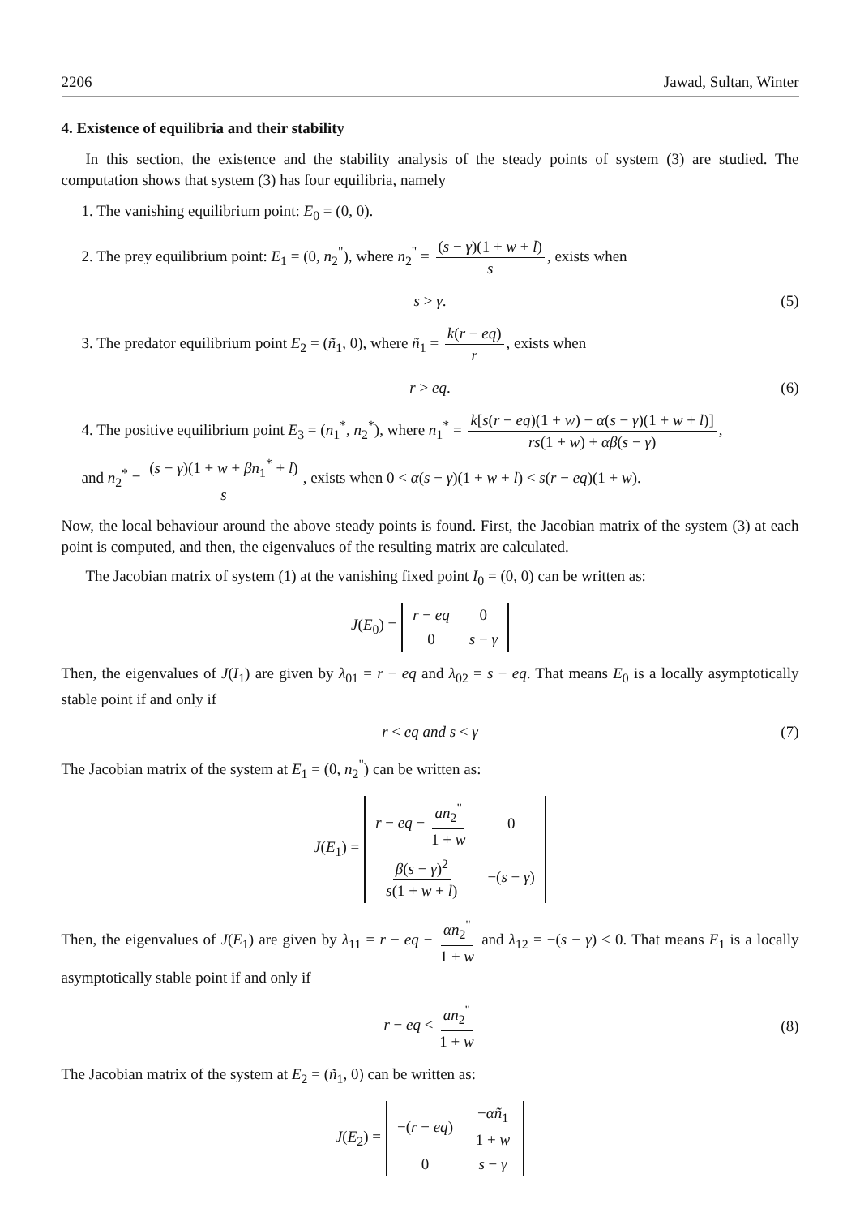2206 Jawad, Sultan, Winter
4. Existence of equilibria and their stability
In this section, the existence and the stability analysis of the steady points of system (3) are studied. The computation shows that system (3) has four equilibria, namely
1. The vanishing equilibrium point: E<sub>0</sub> = (0, 0).
2. The prey equilibrium point: E<sub>1</sub> = (0, n<sub>2</sub><sup>"</sup>), where n<sub>2</sub><sup>"</sup> = (s − γ)(1 + w + l) s, exists when
s > γ. (5)
3. The predator equilibrium point E<sub>2</sub> = (ñ<sub>1</sub>, 0), where ñ<sub>1</sub> = k(r − eq) r, exists when
r > eq. (6)
4. The positive equilibrium point E<sub>3</sub> = (n<sub>1</sub><sup>*</sup>, n<sub>2</sub><sup>*</sup>), where n<sub>1</sub><sup>*</sup> = k[s(r − eq)(1 + w) − α(s − γ)(1 + w + l)] rs(1 + w) + αβ(s − γ),
and n<sub>2</sub><sup>*</sup> = (s − γ)(1 + w + βn<sub>1</sub><sup>*</sup> + l) s, exists when 0 < α(s − γ)(1 + w + l) < s(r − eq)(1 + w).
Now, the local behaviour around the above steady points is found. First, the Jacobian matrix of the system (3) at each point is computed, and then, the eigenvalues of the resulting matrix are calculated.
The Jacobian matrix of system (1) at the vanishing fixed point I<sub>0</sub> = (0, 0) can be written as:
J(E<sub>0</sub>) =
| r − eq | 0 |
| 0 | s − γ |
Then, the eigenvalues of J(I<sub>1</sub>) are given by λ<sub>01</sub> = r − eq and λ<sub>02</sub> = s − eq. That means E<sub>0</sub> is a locally asymptotically stable point if and only if
r < eq and s < γ (7)
The Jacobian matrix of the system at E<sub>1</sub> = (0, n<sub>2</sub><sup>"</sup>) can be written as:
J(E<sub>1</sub>) =
| r − eq − an<sub>2</sub><sup>"</sup> 1 + w | 0 |
| β ( s − γ )<sup>2</sup> s (1 + w + l ) | −( s − γ ) |
Then, the eigenvalues of J(E<sub>1</sub>) are given by λ<sub>11</sub> = r − eq − αn<sub>2</sub><sup>"</sup> 1 + w and λ<sub>12</sub> = −(s − γ) < 0. That means E<sub>1</sub> is a locally asymptotically stable point if and only if
r − eq < an<sub>2</sub><sup>"</sup> 1 + w (8)
The Jacobian matrix of the system at E<sub>2</sub> = (ñ<sub>1</sub>, 0) can be written as:
J(E<sub>2</sub>) =
| −( r − eq ) | − αñ<sub>1</sub> 1 + w |
| 0 | s − γ |